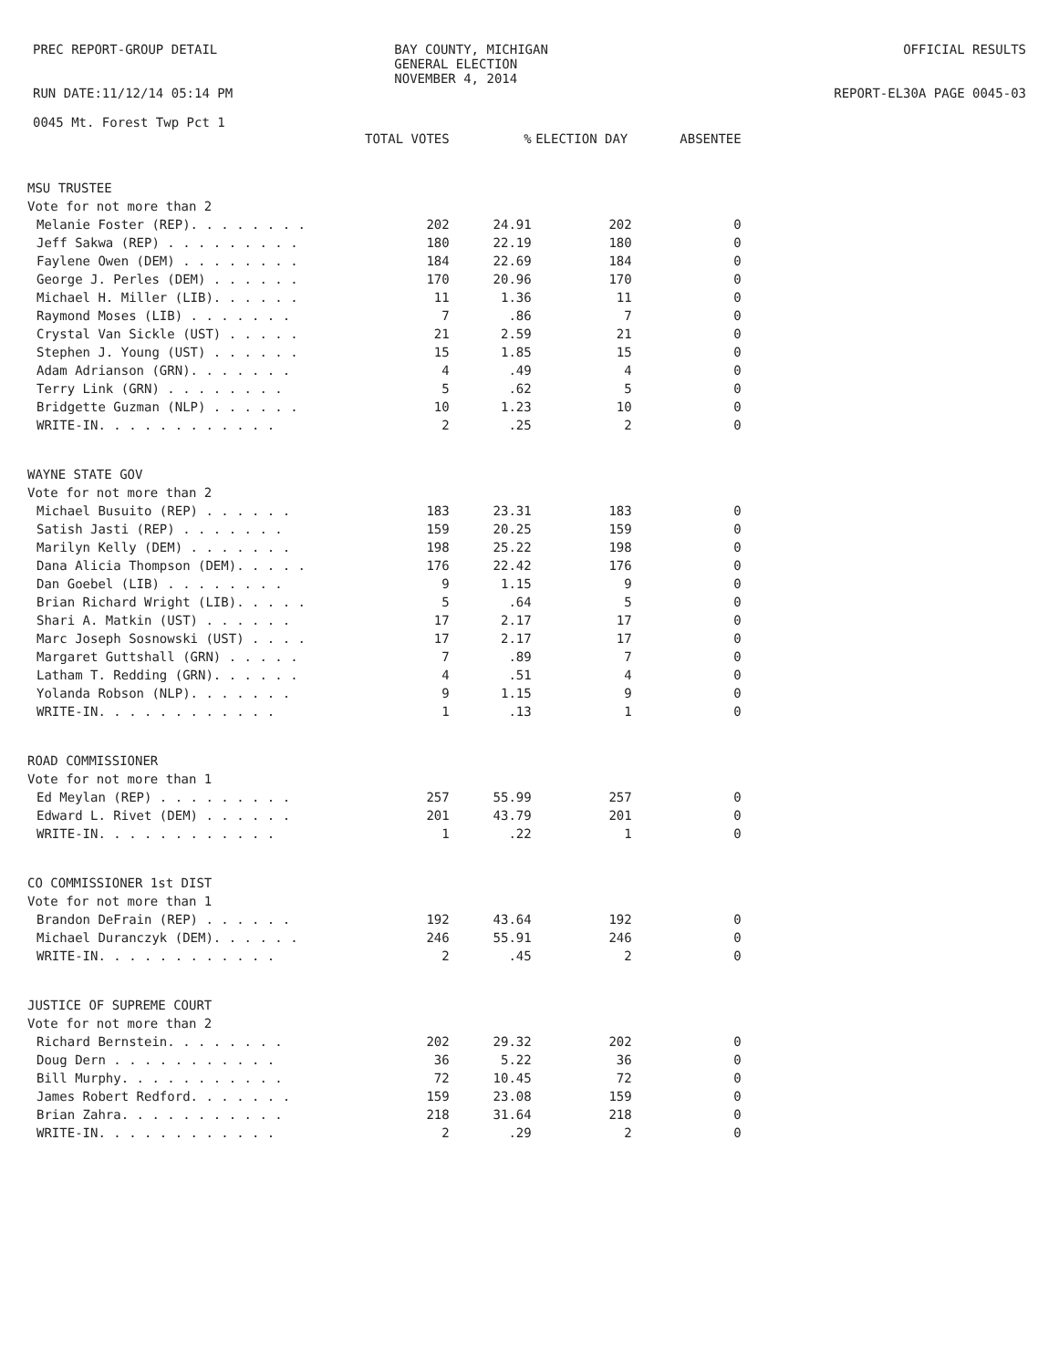PREC REPORT-GROUP DETAIL
RUN DATE:11/12/14 05:14 PM
0045 Mt. Forest Twp Pct 1
BAY COUNTY, MICHIGAN
GENERAL ELECTION
NOVEMBER 4, 2014
OFFICIAL RESULTS
REPORT-EL30A PAGE 0045-03
| | TOTAL VOTES | | % | ELECTION DAY | ABSENTEE |
| --- | --- | --- | --- | --- | --- |
| MSU TRUSTEE | | | | | |
| Vote for not more than 2 | | | | | |
| Melanie Foster (REP). . . . . . . . | | 202 | 24.91 | 202 | 0 |
| Jeff Sakwa (REP) . . . . . . . . . | | 180 | 22.19 | 180 | 0 |
| Faylene Owen (DEM) . . . . . . . . | | 184 | 22.69 | 184 | 0 |
| George J. Perles (DEM) . . . . . . | | 170 | 20.96 | 170 | 0 |
| Michael H. Miller (LIB). . . . . . | | 11 | 1.36 | 11 | 0 |
| Raymond Moses (LIB) . . . . . . . | | 7 | .86 | 7 | 0 |
| Crystal Van Sickle (UST) . . . . . | | 21 | 2.59 | 21 | 0 |
| Stephen J. Young (UST) . . . . . . | | 15 | 1.85 | 15 | 0 |
| Adam Adrianson (GRN). . . . . . . | | 4 | .49 | 4 | 0 |
| Terry Link (GRN) . . . . . . . . | | 5 | .62 | 5 | 0 |
| Bridgette Guzman (NLP) . . . . . . | | 10 | 1.23 | 10 | 0 |
| WRITE-IN. . . . . . . . . . . . | | 2 | .25 | 2 | 0 |
| WAYNE STATE GOV | | | | | |
| Vote for not more than 2 | | | | | |
| Michael Busuito (REP) . . . . . . | | 183 | 23.31 | 183 | 0 |
| Satish Jasti (REP) . . . . . . . | | 159 | 20.25 | 159 | 0 |
| Marilyn Kelly (DEM) . . . . . . . | | 198 | 25.22 | 198 | 0 |
| Dana Alicia Thompson (DEM). . . . . | | 176 | 22.42 | 176 | 0 |
| Dan Goebel (LIB) . . . . . . . . | | 9 | 1.15 | 9 | 0 |
| Brian Richard Wright (LIB). . . . . | | 5 | .64 | 5 | 0 |
| Shari A. Matkin (UST) . . . . . . | | 17 | 2.17 | 17 | 0 |
| Marc Joseph Sosnowski (UST) . . . . | | 17 | 2.17 | 17 | 0 |
| Margaret Guttshall (GRN) . . . . . | | 7 | .89 | 7 | 0 |
| Latham T. Redding (GRN). . . . . . | | 4 | .51 | 4 | 0 |
| Yolanda Robson (NLP). . . . . . . | | 9 | 1.15 | 9 | 0 |
| WRITE-IN. . . . . . . . . . . . | | 1 | .13 | 1 | 0 |
| ROAD COMMISSIONER | | | | | |
| Vote for not more than 1 | | | | | |
| Ed Meylan (REP) . . . . . . . . . | | 257 | 55.99 | 257 | 0 |
| Edward L. Rivet (DEM) . . . . . . | | 201 | 43.79 | 201 | 0 |
| WRITE-IN. . . . . . . . . . . . | | 1 | .22 | 1 | 0 |
| CO COMMISSIONER 1st DIST | | | | | |
| Vote for not more than 1 | | | | | |
| Brandon DeFrain (REP) . . . . . . | | 192 | 43.64 | 192 | 0 |
| Michael Duranczyk (DEM). . . . . . | | 246 | 55.91 | 246 | 0 |
| WRITE-IN. . . . . . . . . . . . | | 2 | .45 | 2 | 0 |
| JUSTICE OF SUPREME COURT | | | | | |
| Vote for not more than 2 | | | | | |
| Richard Bernstein. . . . . . . . | | 202 | 29.32 | 202 | 0 |
| Doug Dern . . . . . . . . . . . | | 36 | 5.22 | 36 | 0 |
| Bill Murphy. . . . . . . . . . . | | 72 | 10.45 | 72 | 0 |
| James Robert Redford. . . . . . . | | 159 | 23.08 | 159 | 0 |
| Brian Zahra. . . . . . . . . . . | | 218 | 31.64 | 218 | 0 |
| WRITE-IN. . . . . . . . . . . . | | 2 | .29 | 2 | 0 |